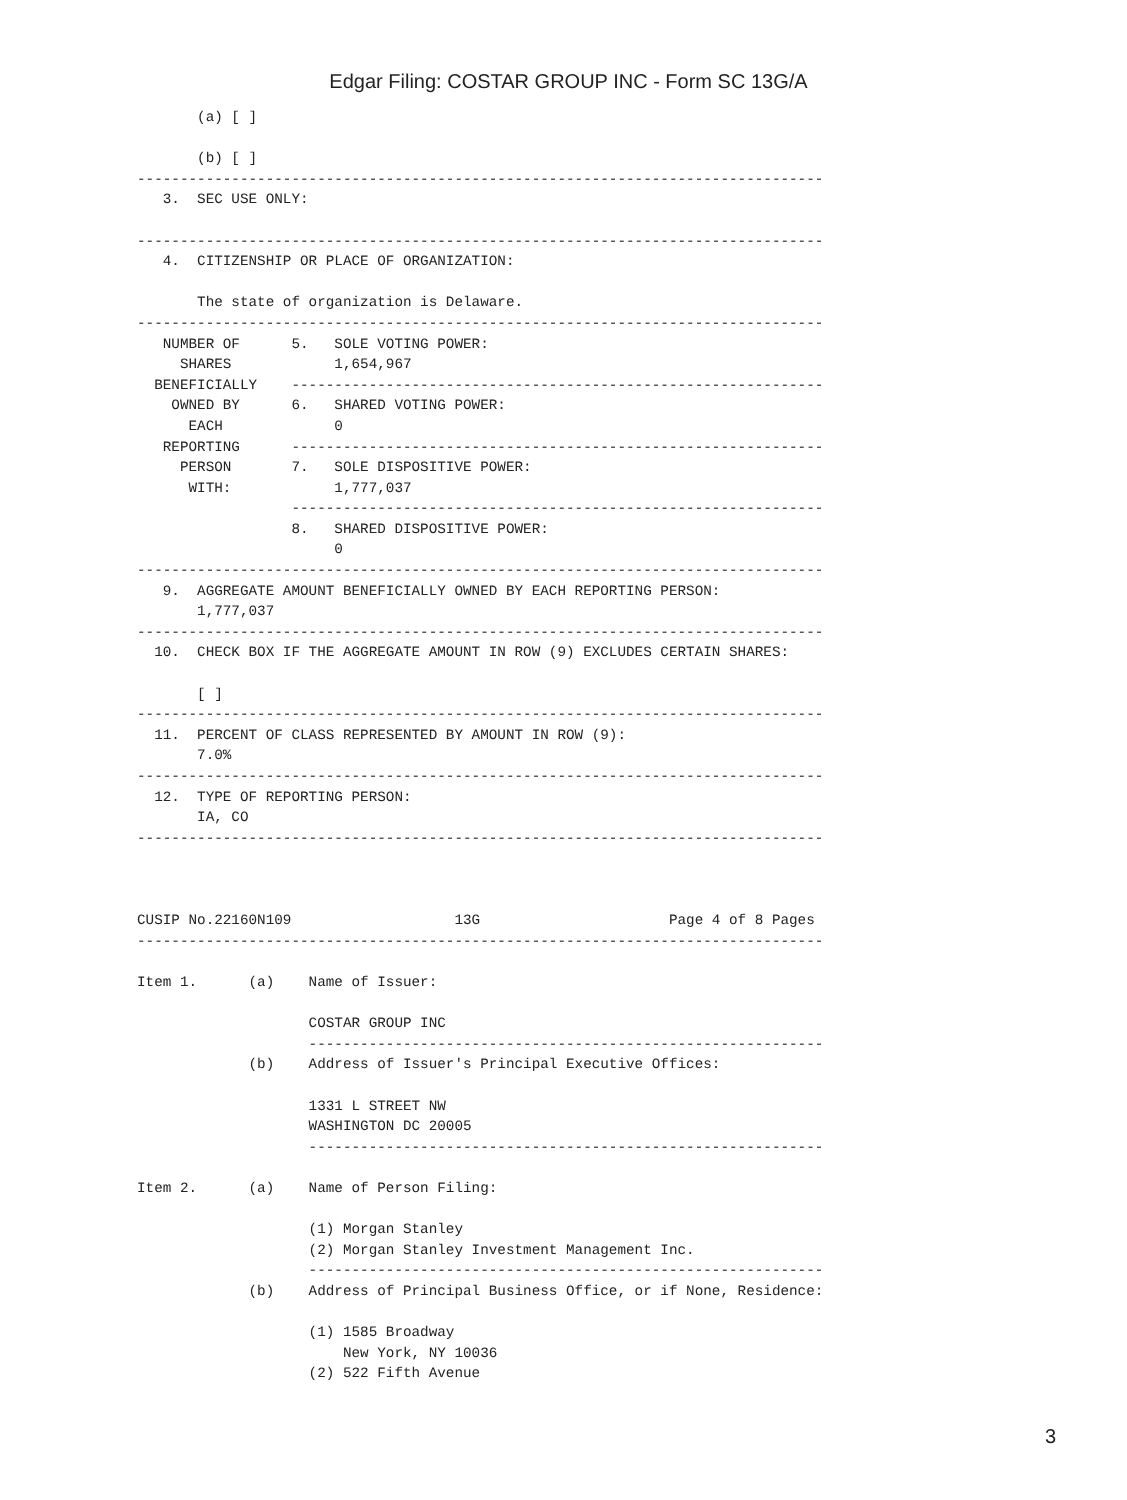Edgar Filing: COSTAR GROUP INC - Form SC 13G/A
       (a) [ ]

       (b) [ ]
--------------------------------------------------------------------------------
   3.  SEC USE ONLY:

--------------------------------------------------------------------------------
   4.  CITIZENSHIP OR PLACE OF ORGANIZATION:

       The state of organization is Delaware.
--------------------------------------------------------------------------------
   NUMBER OF      5.   SOLE VOTING POWER:
     SHARES            1,654,967
  BENEFICIALLY    --------------------------------------------------------------
    OWNED BY      6.   SHARED VOTING POWER:
      EACH             0
   REPORTING      --------------------------------------------------------------
     PERSON       7.   SOLE DISPOSITIVE POWER:
      WITH:            1,777,037
                  --------------------------------------------------------------
                  8.   SHARED DISPOSITIVE POWER:
                       0
--------------------------------------------------------------------------------
   9.  AGGREGATE AMOUNT BENEFICIALLY OWNED BY EACH REPORTING PERSON:
       1,777,037
--------------------------------------------------------------------------------
  10.  CHECK BOX IF THE AGGREGATE AMOUNT IN ROW (9) EXCLUDES CERTAIN SHARES:

       [ ]
--------------------------------------------------------------------------------
  11.  PERCENT OF CLASS REPRESENTED BY AMOUNT IN ROW (9):
       7.0%
--------------------------------------------------------------------------------
  12.  TYPE OF REPORTING PERSON:
       IA, CO
--------------------------------------------------------------------------------



CUSIP No.22160N109                   13G                      Page 4 of 8 Pages
--------------------------------------------------------------------------------

Item 1.      (a)    Name of Issuer:

                    COSTAR GROUP INC
                    ------------------------------------------------------------
             (b)    Address of Issuer's Principal Executive Offices:

                    1331 L STREET NW
                    WASHINGTON DC 20005
                    ------------------------------------------------------------

Item 2.      (a)    Name of Person Filing:

                    (1) Morgan Stanley
                    (2) Morgan Stanley Investment Management Inc.
                    ------------------------------------------------------------
             (b)    Address of Principal Business Office, or if None, Residence:

                    (1) 1585 Broadway
                        New York, NY 10036
                    (2) 522 Fifth Avenue
3